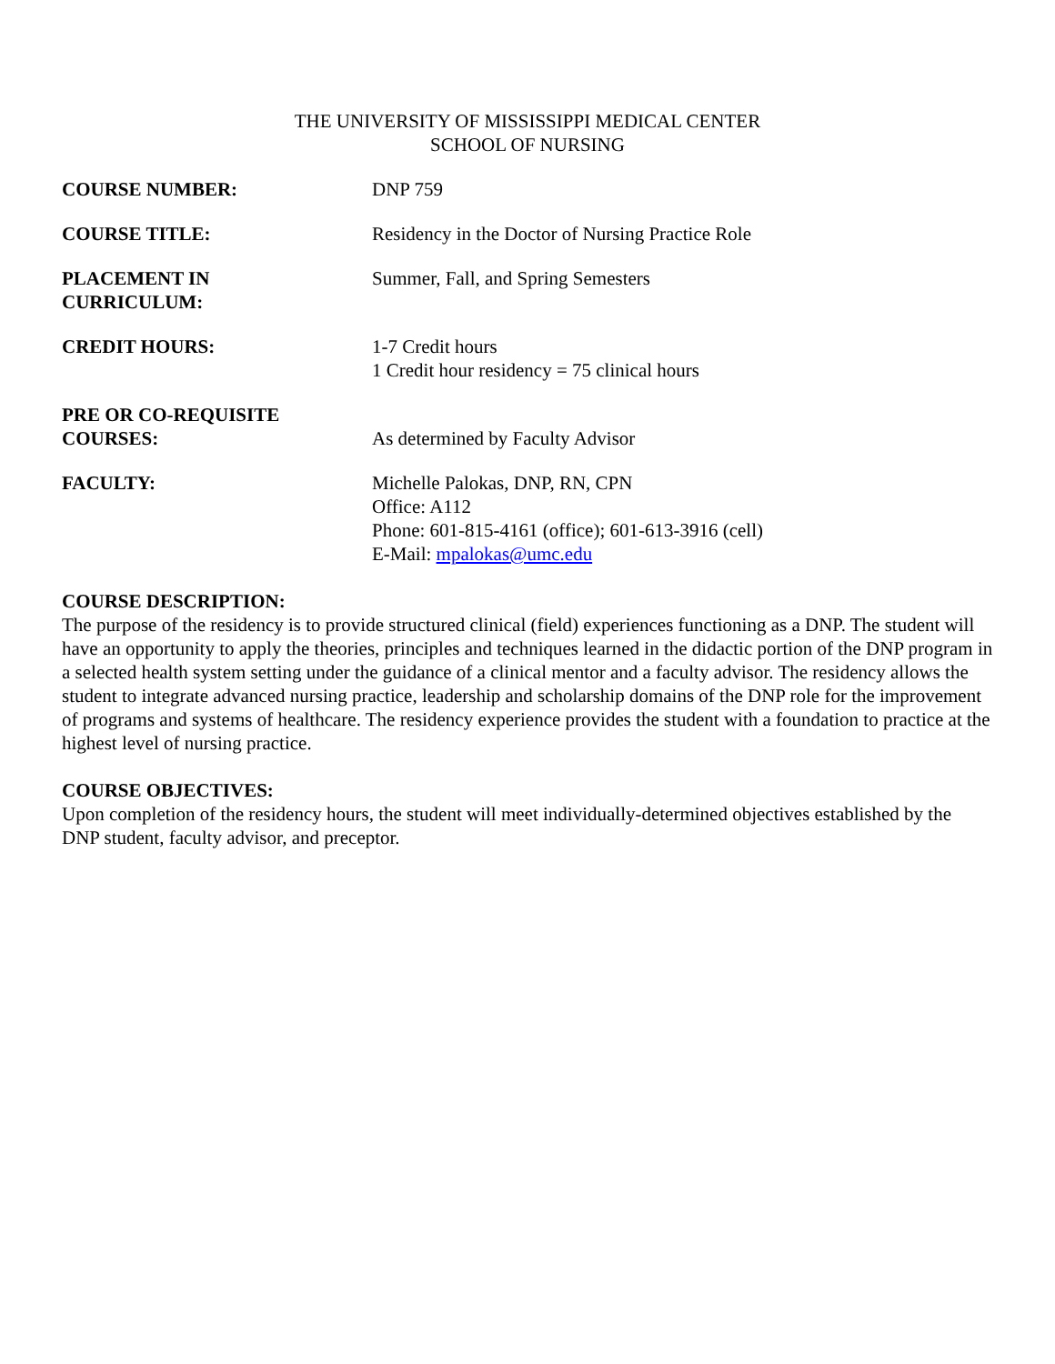THE UNIVERSITY OF MISSISSIPPI MEDICAL CENTER
SCHOOL OF NURSING
COURSE NUMBER: DNP 759
COURSE TITLE: Residency in the Doctor of Nursing Practice Role
PLACEMENT IN
CURRICULUM:
Summer, Fall, and Spring Semesters
CREDIT HOURS: 1-7 Credit hours
1 Credit hour residency = 75 clinical hours
PRE OR CO-REQUISITE
COURSES:
As determined by Faculty Advisor
FACULTY: Michelle Palokas, DNP, RN, CPN
Office: A112
Phone: 601-815-4161 (office); 601-613-3916 (cell)
E-Mail: mpalokas@umc.edu
COURSE DESCRIPTION:
The purpose of the residency is to provide structured clinical (field) experiences functioning as a DNP. The student will have an opportunity to apply the theories, principles and techniques learned in the didactic portion of the DNP program in a selected health system setting under the guidance of a clinical mentor and a faculty advisor. The residency allows the student to integrate advanced nursing practice, leadership and scholarship domains of the DNP role for the improvement of programs and systems of healthcare. The residency experience provides the student with a foundation to practice at the highest level of nursing practice.
COURSE OBJECTIVES:
Upon completion of the residency hours, the student will meet individually-determined objectives established by the DNP student, faculty advisor, and preceptor.